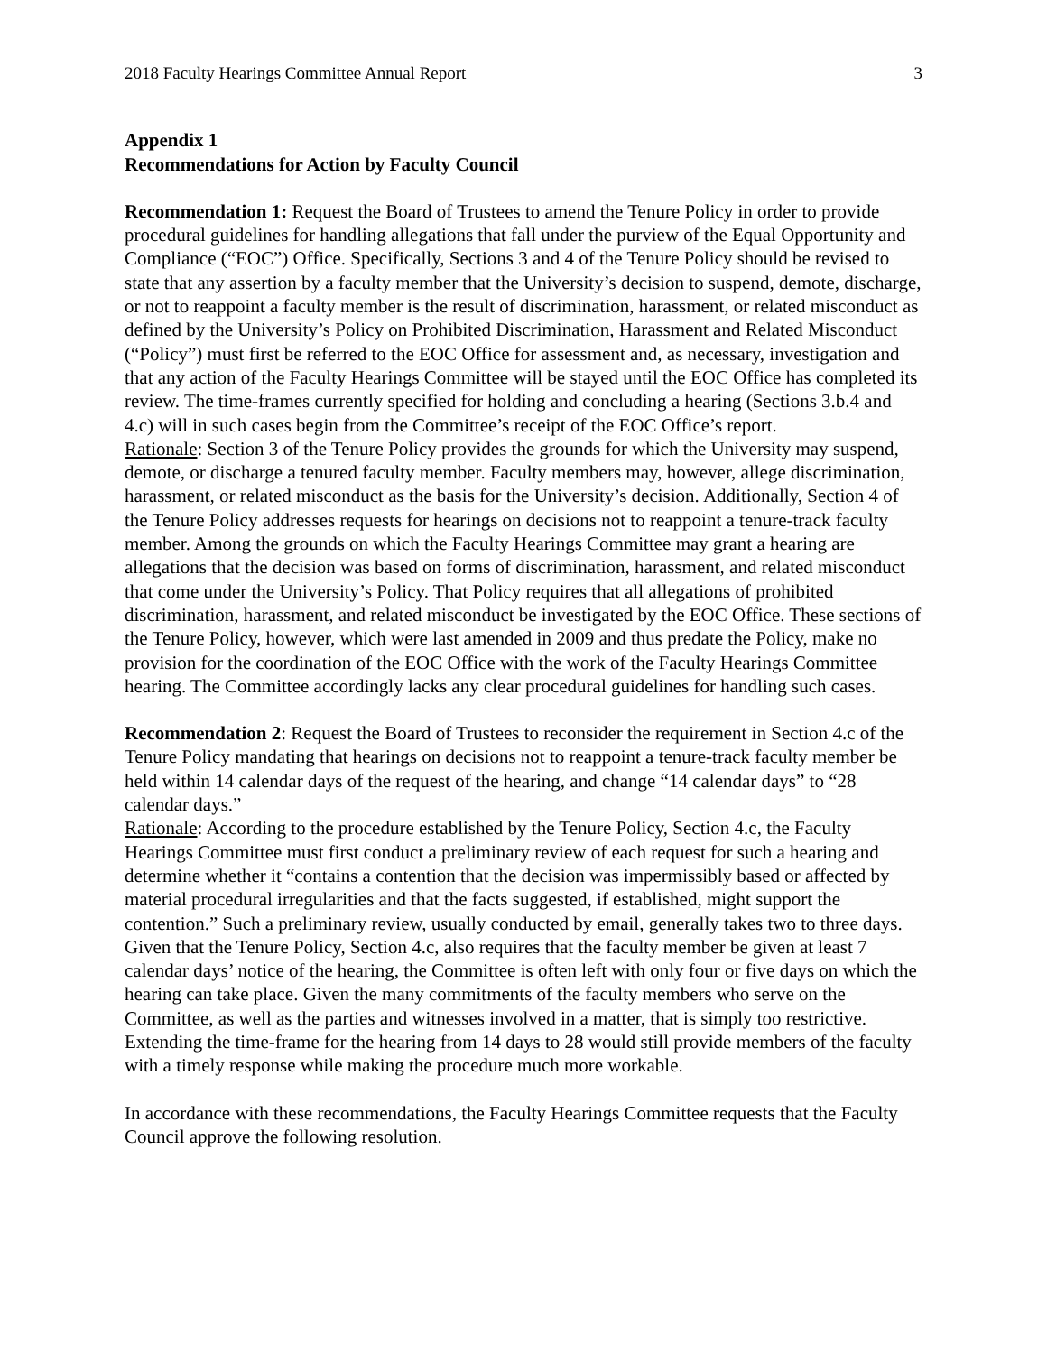2018 Faculty Hearings Committee Annual Report 3
Appendix 1
Recommendations for Action by Faculty Council
Recommendation 1: Request the Board of Trustees to amend the Tenure Policy in order to provide procedural guidelines for handling allegations that fall under the purview of the Equal Opportunity and Compliance (“EOC”) Office. Specifically, Sections 3 and 4 of the Tenure Policy should be revised to state that any assertion by a faculty member that the University’s decision to suspend, demote, discharge, or not to reappoint a faculty member is the result of discrimination, harassment, or related misconduct as defined by the University’s Policy on Prohibited Discrimination, Harassment and Related Misconduct (“Policy”) must first be referred to the EOC Office for assessment and, as necessary, investigation and that any action of the Faculty Hearings Committee will be stayed until the EOC Office has completed its review. The time-frames currently specified for holding and concluding a hearing (Sections 3.b.4 and 4.c) will in such cases begin from the Committee’s receipt of the EOC Office’s report.
Rationale: Section 3 of the Tenure Policy provides the grounds for which the University may suspend, demote, or discharge a tenured faculty member. Faculty members may, however, allege discrimination, harassment, or related misconduct as the basis for the University’s decision. Additionally, Section 4 of the Tenure Policy addresses requests for hearings on decisions not to reappoint a tenure-track faculty member. Among the grounds on which the Faculty Hearings Committee may grant a hearing are allegations that the decision was based on forms of discrimination, harassment, and related misconduct that come under the University’s Policy. That Policy requires that all allegations of prohibited discrimination, harassment, and related misconduct be investigated by the EOC Office. These sections of the Tenure Policy, however, which were last amended in 2009 and thus predate the Policy, make no provision for the coordination of the EOC Office with the work of the Faculty Hearings Committee hearing. The Committee accordingly lacks any clear procedural guidelines for handling such cases.
Recommendation 2: Request the Board of Trustees to reconsider the requirement in Section 4.c of the Tenure Policy mandating that hearings on decisions not to reappoint a tenure-track faculty member be held within 14 calendar days of the request of the hearing, and change “14 calendar days” to “28 calendar days.”
Rationale: According to the procedure established by the Tenure Policy, Section 4.c, the Faculty Hearings Committee must first conduct a preliminary review of each request for such a hearing and determine whether it “contains a contention that the decision was impermissibly based or affected by material procedural irregularities and that the facts suggested, if established, might support the contention.” Such a preliminary review, usually conducted by email, generally takes two to three days. Given that the Tenure Policy, Section 4.c, also requires that the faculty member be given at least 7 calendar days’ notice of the hearing, the Committee is often left with only four or five days on which the hearing can take place. Given the many commitments of the faculty members who serve on the Committee, as well as the parties and witnesses involved in a matter, that is simply too restrictive. Extending the time-frame for the hearing from 14 days to 28 would still provide members of the faculty with a timely response while making the procedure much more workable.
In accordance with these recommendations, the Faculty Hearings Committee requests that the Faculty Council approve the following resolution.